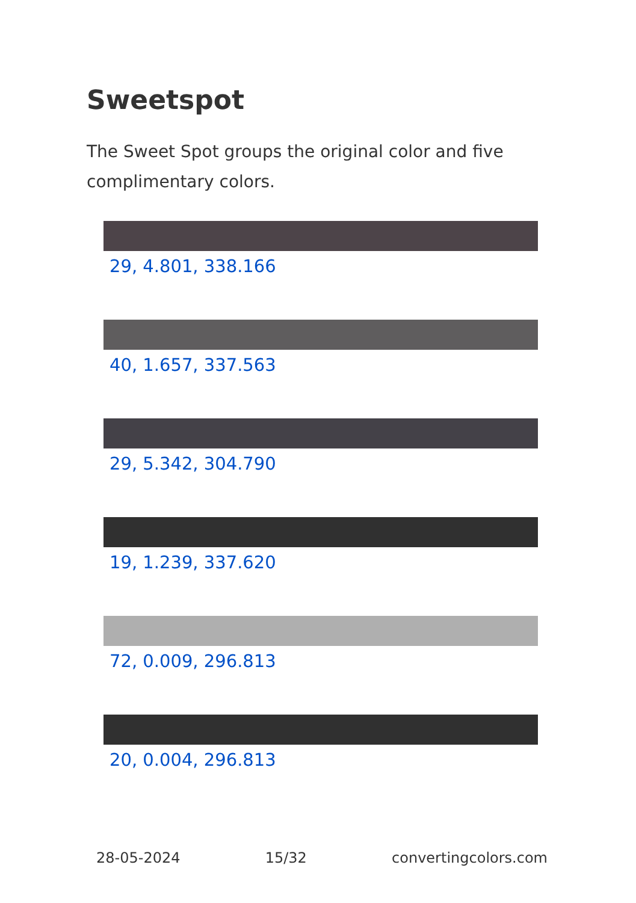Sweetspot
The Sweet Spot groups the original color and five complimentary colors.
29, 4.801, 338.166
40, 1.657, 337.563
29, 5.342, 304.790
19, 1.239, 337.620
72, 0.009, 296.813
20, 0.004, 296.813
28-05-2024 15/32 convertingcolors.com